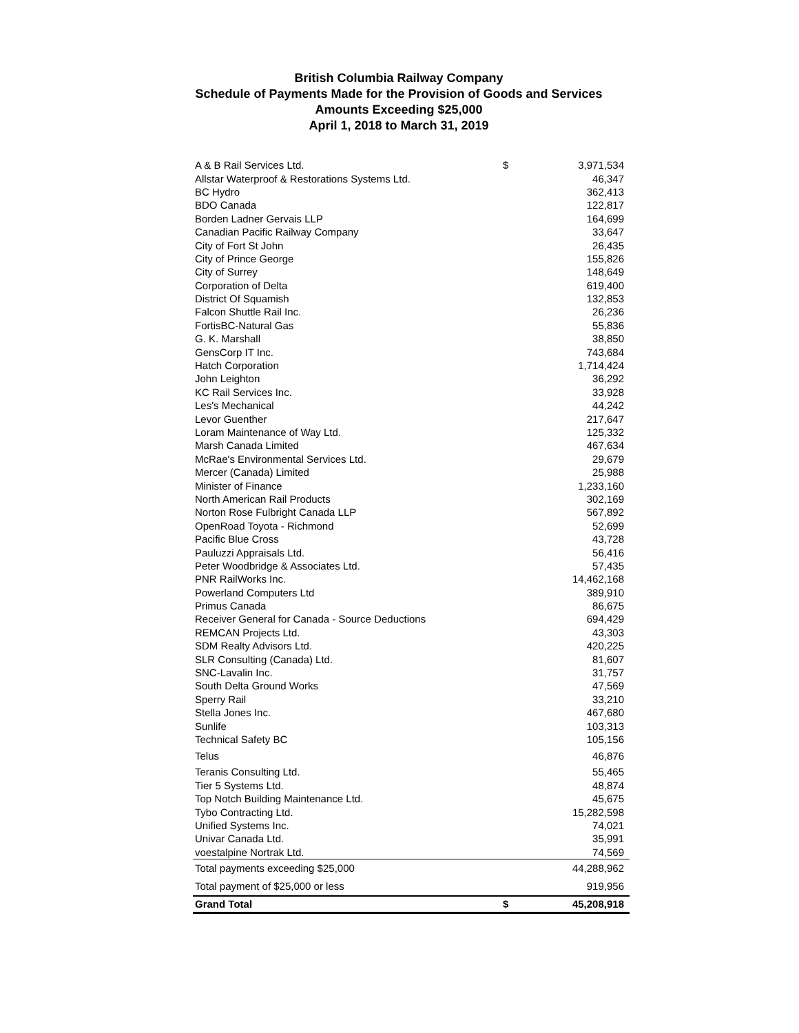British Columbia Railway Company
Schedule of Payments Made for the Provision of Goods and Services
Amounts Exceeding $25,000
April 1, 2018 to March 31, 2019
| A & B Rail Services Ltd. | $ | 3,971,534 |
| Allstar Waterproof & Restorations Systems Ltd. | | 46,347 |
| BC Hydro | | 362,413 |
| BDO Canada | | 122,817 |
| Borden Ladner Gervais LLP | | 164,699 |
| Canadian Pacific Railway Company | | 33,647 |
| City of Fort St John | | 26,435 |
| City of Prince George | | 155,826 |
| City of Surrey | | 148,649 |
| Corporation of Delta | | 619,400 |
| District Of Squamish | | 132,853 |
| Falcon Shuttle Rail Inc. | | 26,236 |
| FortisBC-Natural Gas | | 55,836 |
| G. K. Marshall | | 38,850 |
| GensCorp IT Inc. | | 743,684 |
| Hatch Corporation | | 1,714,424 |
| John Leighton | | 36,292 |
| KC Rail Services Inc. | | 33,928 |
| Les's Mechanical | | 44,242 |
| Levor Guenther | | 217,647 |
| Loram Maintenance of Way Ltd. | | 125,332 |
| Marsh Canada Limited | | 467,634 |
| McRae's Environmental Services Ltd. | | 29,679 |
| Mercer (Canada) Limited | | 25,988 |
| Minister of Finance | | 1,233,160 |
| North American Rail Products | | 302,169 |
| Norton Rose Fulbright Canada LLP | | 567,892 |
| OpenRoad Toyota - Richmond | | 52,699 |
| Pacific Blue Cross | | 43,728 |
| Pauluzzi Appraisals Ltd. | | 56,416 |
| Peter Woodbridge & Associates Ltd. | | 57,435 |
| PNR RailWorks Inc. | | 14,462,168 |
| Powerland Computers Ltd | | 389,910 |
| Primus Canada | | 86,675 |
| Receiver General for Canada - Source Deductions | | 694,429 |
| REMCAN Projects Ltd. | | 43,303 |
| SDM Realty Advisors Ltd. | | 420,225 |
| SLR Consulting (Canada) Ltd. | | 81,607 |
| SNC-Lavalin Inc. | | 31,757 |
| South Delta Ground Works | | 47,569 |
| Sperry Rail | | 33,210 |
| Stella Jones Inc. | | 467,680 |
| Sunlife | | 103,313 |
| Technical Safety BC | | 105,156 |
| Telus | | 46,876 |
| Teranis Consulting Ltd. | | 55,465 |
| Tier 5 Systems Ltd. | | 48,874 |
| Top Notch Building Maintenance Ltd. | | 45,675 |
| Tybo Contracting Ltd. | | 15,282,598 |
| Unified Systems Inc. | | 74,021 |
| Univar Canada Ltd. | | 35,991 |
| voestalpine Nortrak Ltd. | | 74,569 |
| Total payments exceeding $25,000 | | 44,288,962 |
| Total payment of $25,000 or less | | 919,956 |
| Grand Total | $ | 45,208,918 |